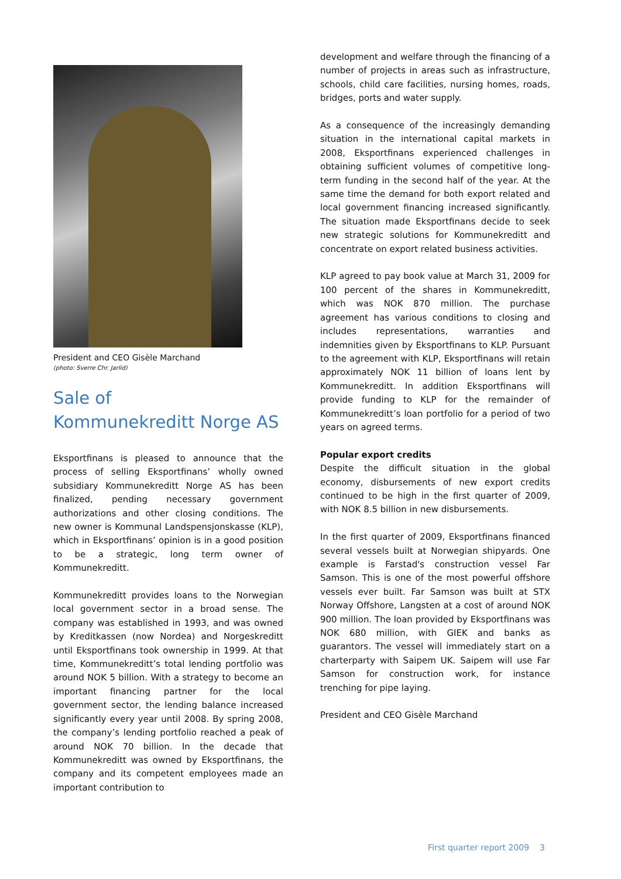President and CEO Gisèle Marchand
(photo: Sverre Chr. Jarlid)
Sale of
Kommunekreditt Norge AS
Eksportfinans is pleased to announce that the process of selling Eksportfinans’ wholly owned subsidiary Kommunekreditt Norge AS has been finalized, pending necessary government authorizations and other closing conditions. The new owner is Kommunal Landspensjonskasse (KLP), which in Eksportfinans’ opinion is in a good position to be a strategic, long term owner of Kommunekreditt.
Kommunekreditt provides loans to the Norwegian local government sector in a broad sense. The company was established in 1993, and was owned by Kreditkassen (now Nordea) and Norgeskreditt until Eksportfinans took ownership in 1999. At that time, Kommunekreditt’s total lending portfolio was around NOK 5 billion. With a strategy to become an important financing partner for the local government sector, the lending balance increased significantly every year until 2008. By spring 2008, the company’s lending portfolio reached a peak of around NOK 70 billion. In the decade that Kommunekreditt was owned by Eksportfinans, the company and its competent employees made an important contribution to
development and welfare through the financing of a number of projects in areas such as infrastructure, schools, child care facilities, nursing homes, roads, bridges, ports and water supply.
As a consequence of the increasingly demanding situation in the international capital markets in 2008, Eksportfinans experienced challenges in obtaining sufficient volumes of competitive long-term funding in the second half of the year. At the same time the demand for both export related and local government financing increased significantly. The situation made Eksportfinans decide to seek new strategic solutions for Kommunekreditt and concentrate on export related business activities.
KLP agreed to pay book value at March 31, 2009 for 100 percent of the shares in Kommunekreditt, which was NOK 870 million. The purchase agreement has various conditions to closing and includes representations, warranties and indemnities given by Eksportfinans to KLP. Pursuant to the agreement with KLP, Eksportfinans will retain approximately NOK 11 billion of loans lent by Kommunekreditt. In addition Eksportfinans will provide funding to KLP for the remainder of Kommunekreditt’s loan portfolio for a period of two years on agreed terms.
Popular export credits
Despite the difficult situation in the global economy, disbursements of new export credits continued to be high in the first quarter of 2009, with NOK 8.5 billion in new disbursements.
In the first quarter of 2009, Eksportfinans financed several vessels built at Norwegian shipyards. One example is Farstad's construction vessel Far Samson. This is one of the most powerful offshore vessels ever built. Far Samson was built at STX Norway Offshore, Langsten at a cost of around NOK 900 million. The loan provided by Eksportfinans was NOK 680 million, with GIEK and banks as guarantors. The vessel will immediately start on a charterparty with Saipem UK. Saipem will use Far Samson for construction work, for instance trenching for pipe laying.
President and CEO Gisèle Marchand
First quarter report 2009 3